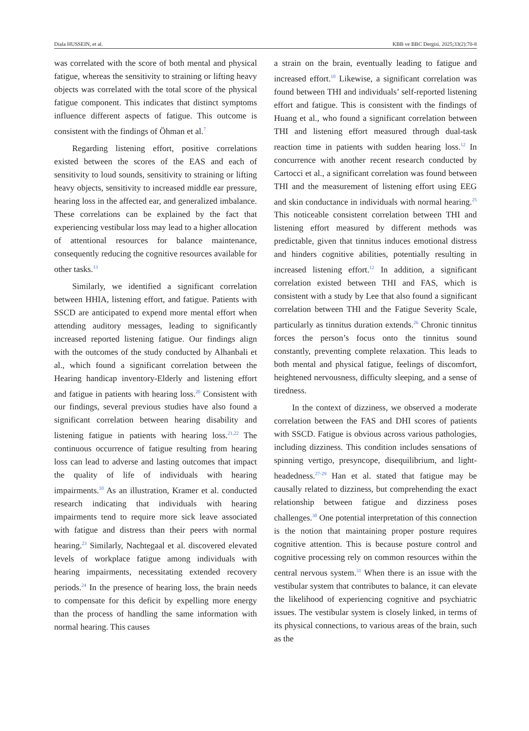Diala HUSSEIN, et al. KBB ve BBC Dergisi. 2025;33(2):70-8
was correlated with the score of both mental and physical fatigue, whereas the sensitivity to straining or lifting heavy objects was correlated with the total score of the physical fatigue component. This indicates that distinct symptoms influence different aspects of fatigue. This outcome is consistent with the findings of Öhman et al.<sup>7</sup>
Regarding listening effort, positive correlations existed between the scores of the EAS and each of sensitivity to loud sounds, sensitivity to straining or lifting heavy objects, sensitivity to increased middle ear pressure, hearing loss in the affected ear, and generalized imbalance. These correlations can be explained by the fact that experiencing vestibular loss may lead to a higher allocation of attentional resources for balance maintenance, consequently reducing the cognitive resources available for other tasks.<sup>13</sup>
Similarly, we identified a significant correlation between HHIA, listening effort, and fatigue. Patients with SSCD are anticipated to expend more mental effort when attending auditory messages, leading to significantly increased reported listening fatigue. Our findings align with the outcomes of the study conducted by Alhanbali et al., which found a significant correlation between the Hearing handicap inventory-Elderly and listening effort and fatigue in patients with hearing loss.<sup>20</sup> Consistent with our findings, several previous studies have also found a significant correlation between hearing disability and listening fatigue in patients with hearing loss.<sup>21,22</sup> The continuous occurrence of fatigue resulting from hearing loss can lead to adverse and lasting outcomes that impact the quality of life of individuals with hearing impairments.<sup>10</sup> As an illustration, Kramer et al. conducted research indicating that individuals with hearing impairments tend to require more sick leave associated with fatigue and distress than their peers with normal hearing.<sup>23</sup> Similarly, Nachtegaal et al. discovered elevated levels of workplace fatigue among individuals with hearing impairments, necessitating extended recovery periods.<sup>24</sup> In the presence of hearing loss, the brain needs to compensate for this deficit by expelling more energy than the process of handling the same information with normal hearing. This causes
a strain on the brain, eventually leading to fatigue and increased effort.<sup>10</sup> Likewise, a significant correlation was found between THI and individuals’ self-reported listening effort and fatigue. This is consistent with the findings of Huang et al., who found a significant correlation between THI and listening effort measured through dual-task reaction time in patients with sudden hearing loss.<sup>12</sup> In concurrence with another recent research conducted by Cartocci et al., a significant correlation was found between THI and the measurement of listening effort using EEG and skin conductance in individuals with normal hearing.<sup>25</sup> This noticeable consistent correlation between THI and listening effort measured by different methods was predictable, given that tinnitus induces emotional distress and hinders cognitive abilities, potentially resulting in increased listening effort.<sup>12</sup> In addition, a significant correlation existed between THI and FAS, which is consistent with a study by Lee that also found a significant correlation between THI and the Fatigue Severity Scale, particularly as tinnitus duration extends.<sup>26</sup> Chronic tinnitus forces the person’s focus onto the tinnitus sound constantly, preventing complete relaxation. This leads to both mental and physical fatigue, feelings of discomfort, heightened nervousness, difficulty sleeping, and a sense of tiredness.
In the context of dizziness, we observed a moderate correlation between the FAS and DHI scores of patients with SSCD. Fatigue is obvious across various pathologies, including dizziness. This condition includes sensations of spinning vertigo, presyncope, disequilibrium, and light-headedness.<sup>27-29</sup> Han et al. stated that fatigue may be causally related to dizziness, but comprehending the exact relationship between fatigue and dizziness poses challenges.<sup>30</sup> One potential interpretation of this connection is the notion that maintaining proper posture requires cognitive attention. This is because posture control and cognitive processing rely on common resources within the central nervous system.<sup>31</sup> When there is an issue with the vestibular system that contributes to balance, it can elevate the likelihood of experiencing cognitive and psychiatric issues. The vestibular system is closely linked, in terms of its physical connections, to various areas of the brain, such as the